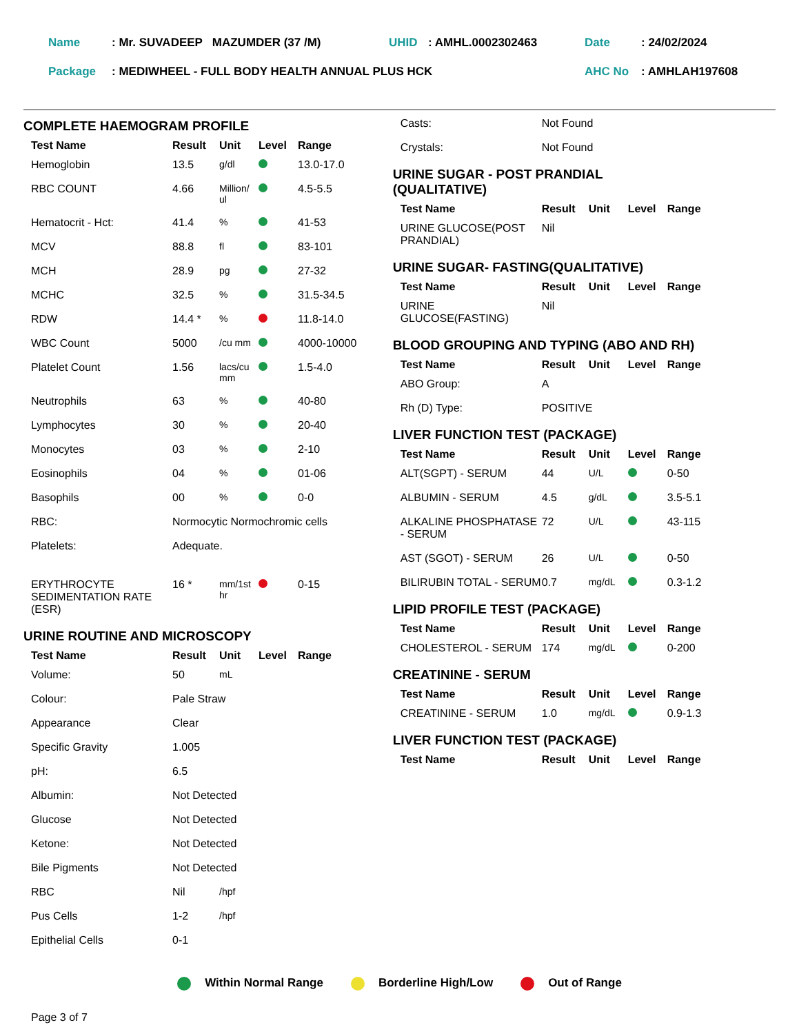| Name | : Mr. SUVADEEP MAZUMDER (37 /M) | UHID | : AMHL.0002302463 | Date | : 24/02/2024 |
| Package | : MEDIWHEEL - FULL BODY HEALTH ANNUAL PLUS HCK | | | AHC No | : AMHLAH197608 |
COMPLETE HAEMOGRAM PROFILE
| Test Name | Result | Unit | Level | Range |
| --- | --- | --- | --- | --- |
| Hemoglobin | 13.5 | g/dl | | 13.0-17.0 |
| RBC COUNT | 4.66 | Million/ ul | | 4.5-5.5 |
| Hematocrit - Hct: | 41.4 | % | | 41-53 |
| MCV | 88.8 | fl | | 83-101 |
| MCH | 28.9 | pg | | 27-32 |
| MCHC | 32.5 | % | | 31.5-34.5 |
| RDW | 14.4 * | % | | 11.8-14.0 |
| WBC Count | 5000 | /cu mm | | 4000-10000 |
| Platelet Count | 1.56 | lacs/cu mm | | 1.5-4.0 |
| Neutrophils | 63 | % | | 40-80 |
| Lymphocytes | 30 | % | | 20-40 |
| Monocytes | 03 | % | | 2-10 |
| Eosinophils | 04 | % | | 01-06 |
| Basophils | 00 | % | | 0-0 |
| RBC: | Normocytic Normochromic cells | | | |
| Platelets: | Adequate. | | | |
| ERYTHROCYTE SEDIMENTATION RATE (ESR) | 16 * | mm/1st hr | | 0-15 |
URINE ROUTINE AND MICROSCOPY
| Test Name | Result | Unit | Level | Range |
| --- | --- | --- | --- | --- |
| Volume: | 50 | mL | | |
| Colour: | Pale Straw | | | |
| Appearance | Clear | | | |
| Specific Gravity | 1.005 | | | |
| pH: | 6.5 | | | |
| Albumin: | Not Detected | | | |
| Glucose | Not Detected | | | |
| Ketone: | Not Detected | | | |
| Bile Pigments | Not Detected | | | |
| RBC | Nil | /hpf | | |
| Pus Cells | 1-2 | /hpf | | |
| Epithelial Cells | 0-1 | | | |
| Casts: | Not Found |
| Crystals: | Not Found |
URINE SUGAR - POST PRANDIAL
(QUALITATIVE)
| Test Name | Result | Unit | Level | Range |
| --- | --- | --- | --- | --- |
| URINE GLUCOSE(POST PRANDIAL) | Nil | | | |
URINE SUGAR- FASTING(QUALITATIVE)
| Test Name | Result | Unit | Level | Range |
| --- | --- | --- | --- | --- |
| URINE GLUCOSE(FASTING) | Nil | | | |
BLOOD GROUPING AND TYPING (ABO AND RH)
| Test Name | Result | Unit | Level | Range |
| --- | --- | --- | --- | --- |
| ABO Group: | A | | | |
| Rh (D) Type: | POSITIVE | | | |
LIVER FUNCTION TEST (PACKAGE)
| Test Name | Result | Unit | Level | Range |
| --- | --- | --- | --- | --- |
| ALT(SGPT) - SERUM | 44 | U/L | | 0-50 |
| ALBUMIN - SERUM | 4.5 | g/dL | | 3.5-5.1 |
| ALKALINE PHOSPHATASE - SERUM | 72 | U/L | | 43-115 |
| AST (SGOT) - SERUM | 26 | U/L | | 0-50 |
| BILIRUBIN TOTAL - SERUM | 0.7 | mg/dL | | 0.3-1.2 |
LIPID PROFILE TEST (PACKAGE)
| Test Name | Result | Unit | Level | Range |
| --- | --- | --- | --- | --- |
| CHOLESTEROL - SERUM | 174 | mg/dL | | 0-200 |
CREATININE - SERUM
| Test Name | Result | Unit | Level | Range |
| --- | --- | --- | --- | --- |
| CREATININE - SERUM | 1.0 | mg/dL | | 0.9-1.3 |
LIVER FUNCTION TEST (PACKAGE)
| Test Name | Result | Unit | Level | Range |
| --- | --- | --- | --- | --- |
Within Normal Range Borderline High/Low Out of Range
Page 3 of 7